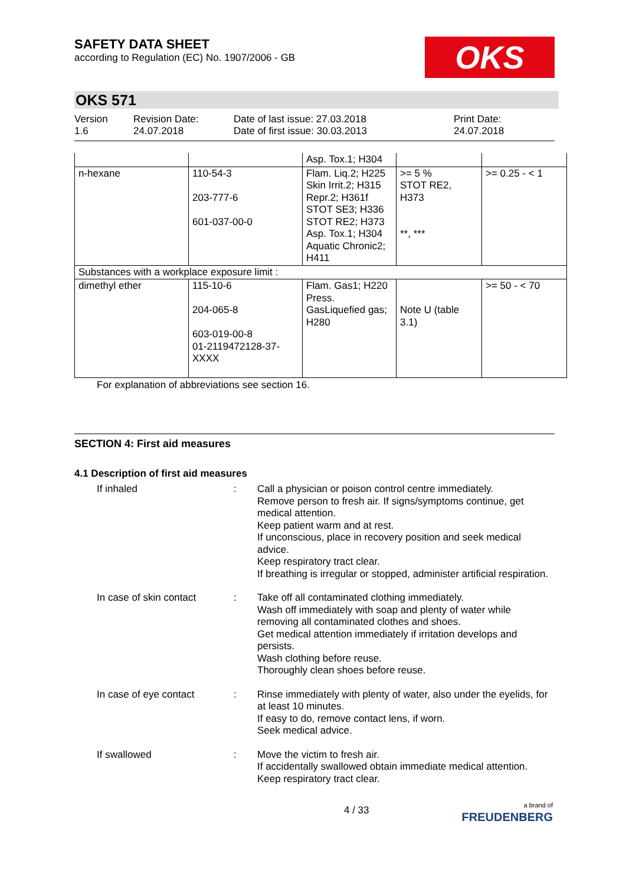SAFETY DATA SHEET
according to Regulation (EC) No. 1907/2006 - GB
OKS
OKS 571
Version
1.6
Revision Date:
24.07.2018
Date of last issue: 27.03.2018
Date of first issue: 30.03.2013
Print Date:
24.07.2018
| | | Asp. Tox.1; H304 | | |
| n-hexane | 110-54-3 203-777-6 601-037-00-0 | Flam. Liq.2; H225 Skin Irrit.2; H315 Repr.2; H361f STOT SE3; H336 STOT RE2; H373 Asp. Tox.1; H304 Aquatic Chronic2; H411 | >= 5 % STOT RE2, H373 **, *** | >= 0.25 - < 1 |
| Substances with a workplace exposure limit : | | | | |
| dimethyl ether | 115-10-6 204-065-8 603-019-00-8 01-2119472128-37-XXXX | Flam. Gas1; H220 Press. GasLiquefied gas; H280 | Note U (table 3.1) | >= 50 - < 70 |
For explanation of abbreviations see section 16.
SECTION 4: First aid measures
4.1 Description of first aid measures
If inhaled : Call a physician or poison control centre immediately.
Remove person to fresh air. If signs/symptoms continue, get medical attention.
Keep patient warm and at rest.
If unconscious, place in recovery position and seek medical advice.
Keep respiratory tract clear.
If breathing is irregular or stopped, administer artificial respiration.
In case of skin contact
: Take off all contaminated clothing immediately.
Wash off immediately with soap and plenty of water while removing all contaminated clothes and shoes.
Get medical attention immediately if irritation develops and persists.
Wash clothing before reuse.
Thoroughly clean shoes before reuse.
In case of eye contact : Rinse immediately with plenty of water, also under the eyelids, for at least 10 minutes.
If easy to do, remove contact lens, if worn.
Seek medical advice.
If swallowed : Move the victim to fresh air.
If accidentally swallowed obtain immediate medical attention.
Keep respiratory tract clear.
4 / 33
a brand of
FREUDENBERG